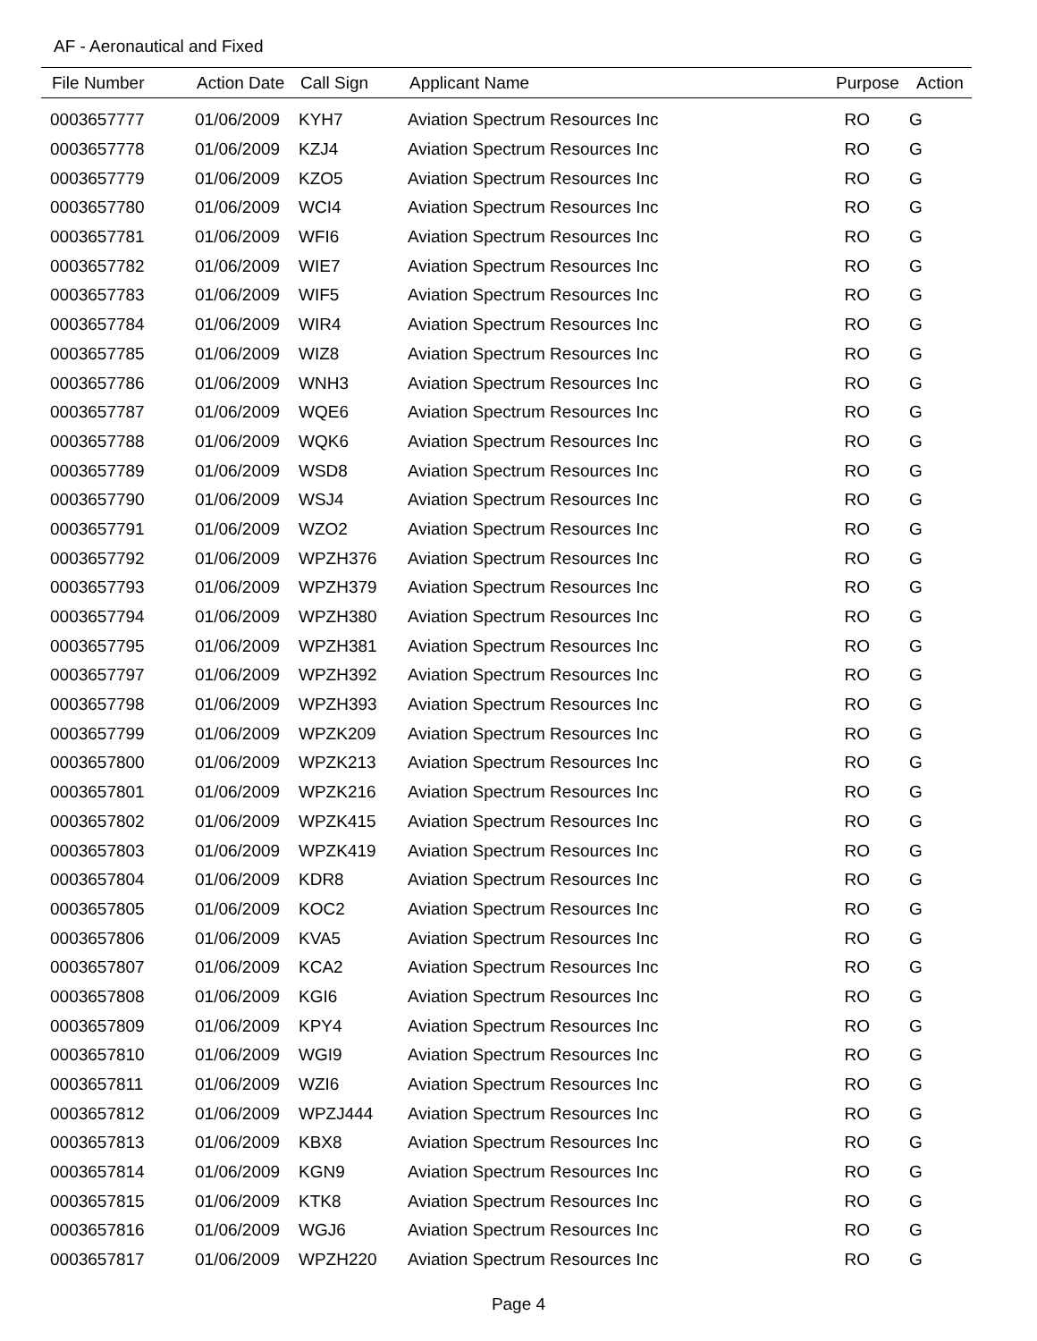AF - Aeronautical and Fixed
| File Number | Action Date | Call Sign | Applicant Name | Purpose | Action |
| --- | --- | --- | --- | --- | --- |
| 0003657777 | 01/06/2009 | KYH7 | Aviation Spectrum Resources Inc | RO | G |
| 0003657778 | 01/06/2009 | KZJ4 | Aviation Spectrum Resources Inc | RO | G |
| 0003657779 | 01/06/2009 | KZO5 | Aviation Spectrum Resources Inc | RO | G |
| 0003657780 | 01/06/2009 | WCI4 | Aviation Spectrum Resources Inc | RO | G |
| 0003657781 | 01/06/2009 | WFI6 | Aviation Spectrum Resources Inc | RO | G |
| 0003657782 | 01/06/2009 | WIE7 | Aviation Spectrum Resources Inc | RO | G |
| 0003657783 | 01/06/2009 | WIF5 | Aviation Spectrum Resources Inc | RO | G |
| 0003657784 | 01/06/2009 | WIR4 | Aviation Spectrum Resources Inc | RO | G |
| 0003657785 | 01/06/2009 | WIZ8 | Aviation Spectrum Resources Inc | RO | G |
| 0003657786 | 01/06/2009 | WNH3 | Aviation Spectrum Resources Inc | RO | G |
| 0003657787 | 01/06/2009 | WQE6 | Aviation Spectrum Resources Inc | RO | G |
| 0003657788 | 01/06/2009 | WQK6 | Aviation Spectrum Resources Inc | RO | G |
| 0003657789 | 01/06/2009 | WSD8 | Aviation Spectrum Resources Inc | RO | G |
| 0003657790 | 01/06/2009 | WSJ4 | Aviation Spectrum Resources Inc | RO | G |
| 0003657791 | 01/06/2009 | WZO2 | Aviation Spectrum Resources Inc | RO | G |
| 0003657792 | 01/06/2009 | WPZH376 | Aviation Spectrum Resources Inc | RO | G |
| 0003657793 | 01/06/2009 | WPZH379 | Aviation Spectrum Resources Inc | RO | G |
| 0003657794 | 01/06/2009 | WPZH380 | Aviation Spectrum Resources Inc | RO | G |
| 0003657795 | 01/06/2009 | WPZH381 | Aviation Spectrum Resources Inc | RO | G |
| 0003657797 | 01/06/2009 | WPZH392 | Aviation Spectrum Resources Inc | RO | G |
| 0003657798 | 01/06/2009 | WPZH393 | Aviation Spectrum Resources Inc | RO | G |
| 0003657799 | 01/06/2009 | WPZK209 | Aviation Spectrum Resources Inc | RO | G |
| 0003657800 | 01/06/2009 | WPZK213 | Aviation Spectrum Resources Inc | RO | G |
| 0003657801 | 01/06/2009 | WPZK216 | Aviation Spectrum Resources Inc | RO | G |
| 0003657802 | 01/06/2009 | WPZK415 | Aviation Spectrum Resources Inc | RO | G |
| 0003657803 | 01/06/2009 | WPZK419 | Aviation Spectrum Resources Inc | RO | G |
| 0003657804 | 01/06/2009 | KDR8 | Aviation Spectrum Resources Inc | RO | G |
| 0003657805 | 01/06/2009 | KOC2 | Aviation Spectrum Resources Inc | RO | G |
| 0003657806 | 01/06/2009 | KVA5 | Aviation Spectrum Resources Inc | RO | G |
| 0003657807 | 01/06/2009 | KCA2 | Aviation Spectrum Resources Inc | RO | G |
| 0003657808 | 01/06/2009 | KGI6 | Aviation Spectrum Resources Inc | RO | G |
| 0003657809 | 01/06/2009 | KPY4 | Aviation Spectrum Resources Inc | RO | G |
| 0003657810 | 01/06/2009 | WGI9 | Aviation Spectrum Resources Inc | RO | G |
| 0003657811 | 01/06/2009 | WZI6 | Aviation Spectrum Resources Inc | RO | G |
| 0003657812 | 01/06/2009 | WPZJ444 | Aviation Spectrum Resources Inc | RO | G |
| 0003657813 | 01/06/2009 | KBX8 | Aviation Spectrum Resources Inc | RO | G |
| 0003657814 | 01/06/2009 | KGN9 | Aviation Spectrum Resources Inc | RO | G |
| 0003657815 | 01/06/2009 | KTK8 | Aviation Spectrum Resources Inc | RO | G |
| 0003657816 | 01/06/2009 | WGJ6 | Aviation Spectrum Resources Inc | RO | G |
| 0003657817 | 01/06/2009 | WPZH220 | Aviation Spectrum Resources Inc | RO | G |
Page 4